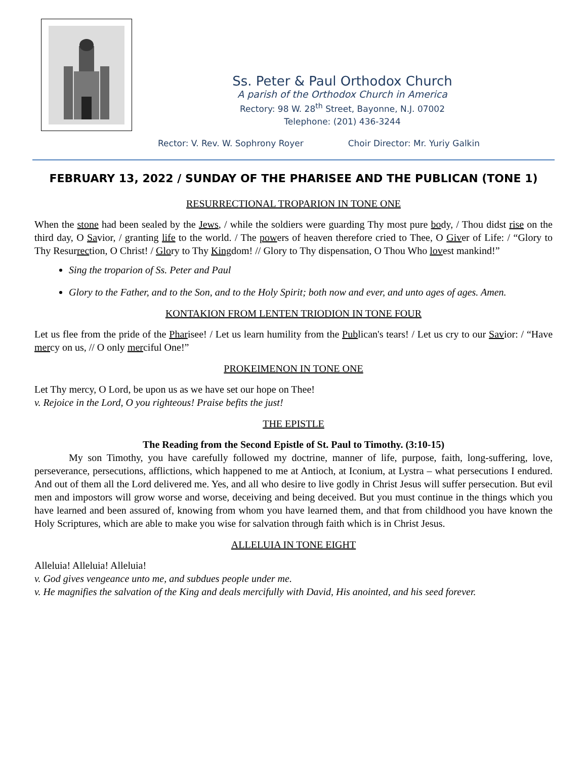Ss. Peter & Paul Orthodox Church
A parish of the Orthodox Church in America
Rectory: 98 W. 28<sup>th</sup> Street, Bayonne, N.J. 07002
Telephone: (201) 436-3244
Rector: V. Rev. W. Sophrony Royer Choir Director: Mr. Yuriy Galkin
FEBRUARY 13, 2022 / SUNDAY OF THE PHARISEE AND THE PUBLICAN (TONE 1)
RESURRECTIONAL TROPARION IN TONE ONE
When the stone had been sealed by the Jews, / while the soldiers were guarding Thy most pure body, / Thou didst rise on the third day, O Savior, / granting life to the world. / The powers of heaven therefore cried to Thee, O Giver of Life: / “Glory to Thy Resurrection, O Christ! / Glory to Thy Kingdom! // Glory to Thy dispensation, O Thou Who lovest mankind!”
Sing the troparion of Ss. Peter and Paul
Glory to the Father, and to the Son, and to the Holy Spirit; both now and ever, and unto ages of ages. Amen.
KONTAKION FROM LENTEN TRIODION IN TONE FOUR
Let us flee from the pride of the Pharisee! / Let us learn humility from the Publican's tears! / Let us cry to our Savior: / “Have mercy on us, // O only merciful One!”
PROKEIMENON IN TONE ONE
Let Thy mercy, O Lord, be upon us as we have set our hope on Thee!
v. Rejoice in the Lord, O you righteous! Praise befits the just!
THE EPISTLE
The Reading from the Second Epistle of St. Paul to Timothy. (3:10-15)
My son Timothy, you have carefully followed my doctrine, manner of life, purpose, faith, long-suffering, love, perseverance, persecutions, afflictions, which happened to me at Antioch, at Iconium, at Lystra – what persecutions I endured. And out of them all the Lord delivered me. Yes, and all who desire to live godly in Christ Jesus will suffer persecution. But evil men and impostors will grow worse and worse, deceiving and being deceived. But you must continue in the things which you have learned and been assured of, knowing from whom you have learned them, and that from childhood you have known the Holy Scriptures, which are able to make you wise for salvation through faith which is in Christ Jesus.
ALLELUIA IN TONE EIGHT
Alleluia! Alleluia! Alleluia!
v. God gives vengeance unto me, and subdues people under me.
v. He magnifies the salvation of the King and deals mercifully with David, His anointed, and his seed forever.